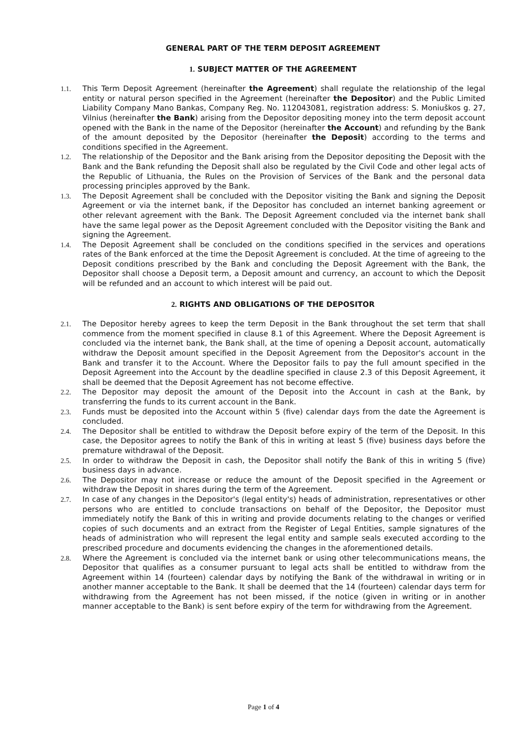GENERAL PART OF THE TERM DEPOSIT AGREEMENT
1. SUBJECT MATTER OF THE AGREEMENT
1.1. This Term Deposit Agreement (hereinafter the Agreement) shall regulate the relationship of the legal entity or natural person specified in the Agreement (hereinafter the Depositor) and the Public Limited Liability Company Mano Bankas, Company Reg. No. 112043081, registration address: S. Moniuškos g. 27, Vilnius (hereinafter the Bank) arising from the Depositor depositing money into the term deposit account opened with the Bank in the name of the Depositor (hereinafter the Account) and refunding by the Bank of the amount deposited by the Depositor (hereinafter the Deposit) according to the terms and conditions specified in the Agreement.
1.2. The relationship of the Depositor and the Bank arising from the Depositor depositing the Deposit with the Bank and the Bank refunding the Deposit shall also be regulated by the Civil Code and other legal acts of the Republic of Lithuania, the Rules on the Provision of Services of the Bank and the personal data processing principles approved by the Bank.
1.3. The Deposit Agreement shall be concluded with the Depositor visiting the Bank and signing the Deposit Agreement or via the internet bank, if the Depositor has concluded an internet banking agreement or other relevant agreement with the Bank. The Deposit Agreement concluded via the internet bank shall have the same legal power as the Deposit Agreement concluded with the Depositor visiting the Bank and signing the Agreement.
1.4. The Deposit Agreement shall be concluded on the conditions specified in the services and operations rates of the Bank enforced at the time the Deposit Agreement is concluded. At the time of agreeing to the Deposit conditions prescribed by the Bank and concluding the Deposit Agreement with the Bank, the Depositor shall choose a Deposit term, a Deposit amount and currency, an account to which the Deposit will be refunded and an account to which interest will be paid out.
2. RIGHTS AND OBLIGATIONS OF THE DEPOSITOR
2.1. The Depositor hereby agrees to keep the term Deposit in the Bank throughout the set term that shall commence from the moment specified in clause 8.1 of this Agreement. Where the Deposit Agreement is concluded via the internet bank, the Bank shall, at the time of opening a Deposit account, automatically withdraw the Deposit amount specified in the Deposit Agreement from the Depositor's account in the Bank and transfer it to the Account. Where the Depositor fails to pay the full amount specified in the Deposit Agreement into the Account by the deadline specified in clause 2.3 of this Deposit Agreement, it shall be deemed that the Deposit Agreement has not become effective.
2.2. The Depositor may deposit the amount of the Deposit into the Account in cash at the Bank, by transferring the funds to its current account in the Bank.
2.3. Funds must be deposited into the Account within 5 (five) calendar days from the date the Agreement is concluded.
2.4. The Depositor shall be entitled to withdraw the Deposit before expiry of the term of the Deposit. In this case, the Depositor agrees to notify the Bank of this in writing at least 5 (five) business days before the premature withdrawal of the Deposit.
2.5. In order to withdraw the Deposit in cash, the Depositor shall notify the Bank of this in writing 5 (five) business days in advance.
2.6. The Depositor may not increase or reduce the amount of the Deposit specified in the Agreement or withdraw the Deposit in shares during the term of the Agreement.
2.7. In case of any changes in the Depositor's (legal entity's) heads of administration, representatives or other persons who are entitled to conclude transactions on behalf of the Depositor, the Depositor must immediately notify the Bank of this in writing and provide documents relating to the changes or verified copies of such documents and an extract from the Register of Legal Entities, sample signatures of the heads of administration who will represent the legal entity and sample seals executed according to the prescribed procedure and documents evidencing the changes in the aforementioned details.
2.8. Where the Agreement is concluded via the internet bank or using other telecommunications means, the Depositor that qualifies as a consumer pursuant to legal acts shall be entitled to withdraw from the Agreement within 14 (fourteen) calendar days by notifying the Bank of the withdrawal in writing or in another manner acceptable to the Bank. It shall be deemed that the 14 (fourteen) calendar days term for withdrawing from the Agreement has not been missed, if the notice (given in writing or in another manner acceptable to the Bank) is sent before expiry of the term for withdrawing from the Agreement.
Page 1 of 4